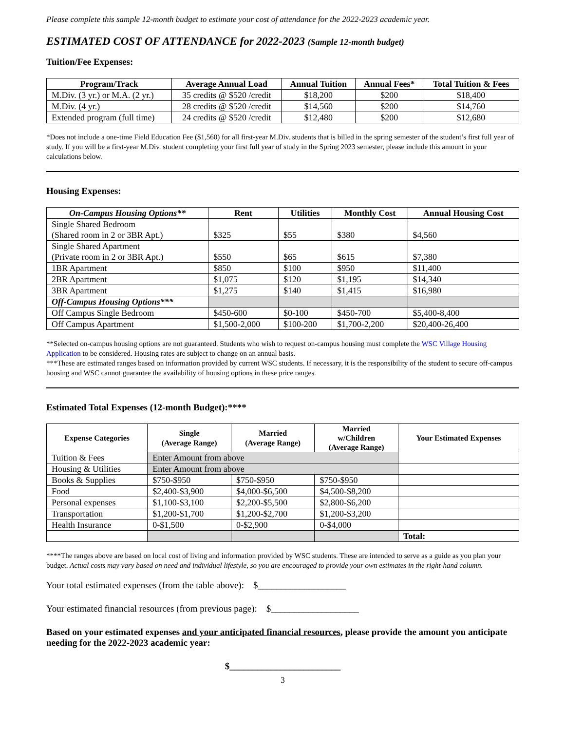Please complete this sample 12-month budget to estimate your cost of attendance for the 2022-2023 academic year.
ESTIMATED COST OF ATTENDANCE for 2022-2023 (Sample 12-month budget)
Tuition/Fee Expenses:
| Program/Track | Average Annual Load | Annual Tuition | Annual Fees* | Total Tuition & Fees |
| --- | --- | --- | --- | --- |
| M.Div. (3 yr.) or M.A. (2 yr.) | 35 credits @ $520 /credit | $18,200 | $200 | $18,400 |
| M.Div. (4 yr.) | 28 credits @ $520 /credit | $14,560 | $200 | $14,760 |
| Extended program (full time) | 24 credits @ $520 /credit | $12,480 | $200 | $12,680 |
*Does not include a one-time Field Education Fee ($1,560) for all first-year M.Div. students that is billed in the spring semester of the student’s first full year of study. If you will be a first-year M.Div. student completing your first full year of study in the Spring 2023 semester, please include this amount in your calculations below.
Housing Expenses:
| On-Campus Housing Options** | Rent | Utilities | Monthly Cost | Annual Housing Cost |
| --- | --- | --- | --- | --- |
| Single Shared Bedroom (Shared room in 2 or 3BR Apt.) | $325 | $55 | $380 | $4,560 |
| Single Shared Apartment (Private room in 2 or 3BR Apt.) | $550 | $65 | $615 | $7,380 |
| 1BR Apartment | $850 | $100 | $950 | $11,400 |
| 2BR Apartment | $1,075 | $120 | $1,195 | $14,340 |
| 3BR Apartment | $1,275 | $140 | $1,415 | $16,980 |
| Off-Campus Housing Options*** | | | | |
| Off Campus Single Bedroom | $450-600 | $0-100 | $450-700 | $5,400-8,400 |
| Off Campus Apartment | $1,500-2,000 | $100-200 | $1,700-2,200 | $20,400-26,400 |
**Selected on-campus housing options are not guaranteed. Students who wish to request on-campus housing must complete the WSC Village Housing Application to be considered. Housing rates are subject to change on an annual basis.
***These are estimated ranges based on information provided by current WSC students. If necessary, it is the responsibility of the student to secure off-campus housing and WSC cannot guarantee the availability of housing options in these price ranges.
Estimated Total Expenses (12-month Budget):****
| Expense Categories | Single (Average Range) | Married (Average Range) | Married w/Children (Average Range) | Your Estimated Expenses |
| --- | --- | --- | --- | --- |
| Tuition & Fees | Enter Amount from above | | | |
| Housing & Utilities | Enter Amount from above | | | |
| Books & Supplies | $750-$950 | $750-$950 | $750-$950 | |
| Food | $2,400-$3,900 | $4,000-$6,500 | $4,500-$8,200 | |
| Personal expenses | $1,100-$3,100 | $2,200-$5,500 | $2,800-$6,200 | |
| Transportation | $1,200-$1,700 | $1,200-$2,700 | $1,200-$3,200 | |
| Health Insurance | 0-$1,500 | 0-$2,900 | 0-$4,000 | |
| | | | | Total: |
****The ranges above are based on local cost of living and information provided by WSC students. These are intended to serve as a guide as you plan your budget. Actual costs may vary based on need and individual lifestyle, so you are encouraged to provide your own estimates in the right-hand column.
Your total estimated expenses (from the table above): $___________________
Your estimated financial resources (from previous page): $___________________
Based on your estimated expenses and your anticipated financial resources, please provide the amount you anticipate needing for the 2022-2023 academic year:
$________________________
3